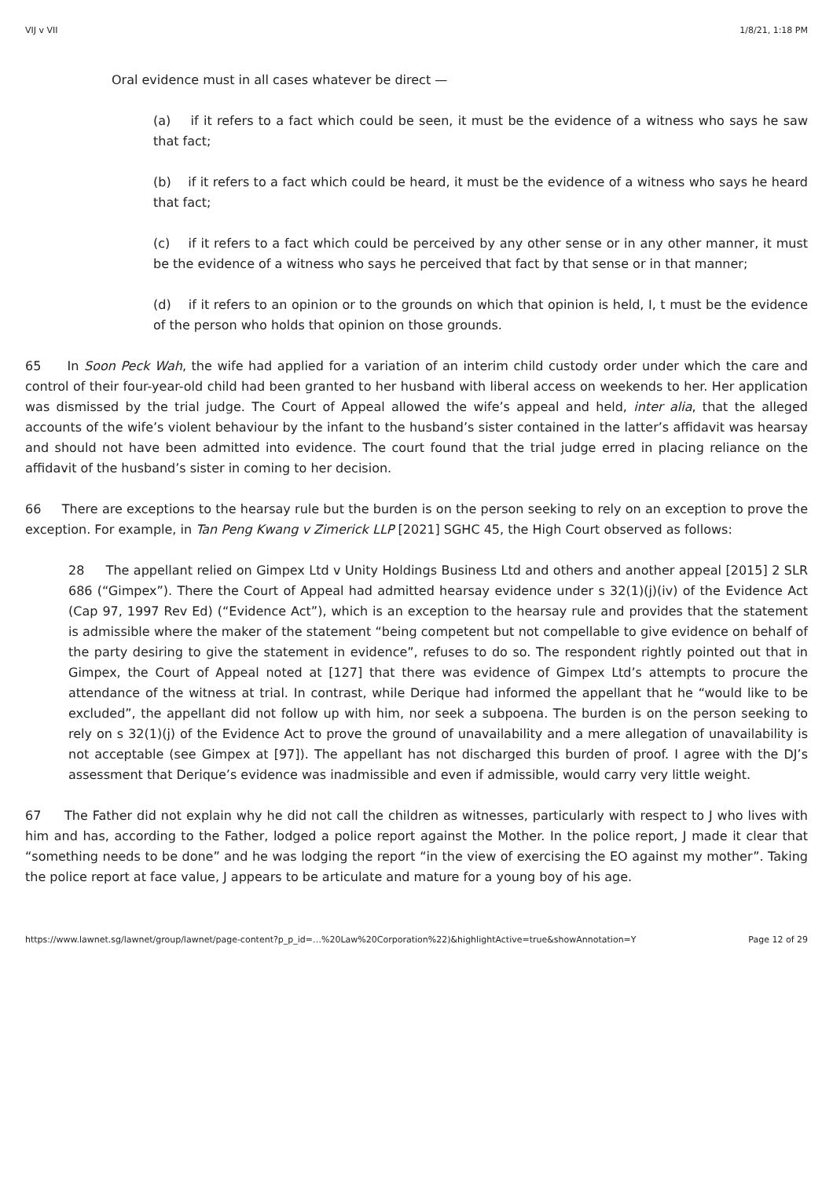VIJ v VII 1/8/21, 1:18 PM
Oral evidence must in all cases whatever be direct —
(a) if it refers to a fact which could be seen, it must be the evidence of a witness who says he saw that fact;
(b) if it refers to a fact which could be heard, it must be the evidence of a witness who says he heard that fact;
(c) if it refers to a fact which could be perceived by any other sense or in any other manner, it must be the evidence of a witness who says he perceived that fact by that sense or in that manner;
(d) if it refers to an opinion or to the grounds on which that opinion is held, I, t must be the evidence of the person who holds that opinion on those grounds.
65 In Soon Peck Wah, the wife had applied for a variation of an interim child custody order under which the care and control of their four-year-old child had been granted to her husband with liberal access on weekends to her. Her application was dismissed by the trial judge. The Court of Appeal allowed the wife’s appeal and held, inter alia, that the alleged accounts of the wife’s violent behaviour by the infant to the husband’s sister contained in the latter’s affidavit was hearsay and should not have been admitted into evidence. The court found that the trial judge erred in placing reliance on the affidavit of the husband’s sister in coming to her decision.
66 There are exceptions to the hearsay rule but the burden is on the person seeking to rely on an exception to prove the exception. For example, in Tan Peng Kwang v Zimerick LLP [2021] SGHC 45, the High Court observed as follows:
28 The appellant relied on Gimpex Ltd v Unity Holdings Business Ltd and others and another appeal [2015] 2 SLR 686 (“Gimpex”). There the Court of Appeal had admitted hearsay evidence under s 32(1)(j)(iv) of the Evidence Act (Cap 97, 1997 Rev Ed) (“Evidence Act”), which is an exception to the hearsay rule and provides that the statement is admissible where the maker of the statement “being competent but not compellable to give evidence on behalf of the party desiring to give the statement in evidence”, refuses to do so. The respondent rightly pointed out that in Gimpex, the Court of Appeal noted at [127] that there was evidence of Gimpex Ltd’s attempts to procure the attendance of the witness at trial. In contrast, while Derique had informed the appellant that he “would like to be excluded”, the appellant did not follow up with him, nor seek a subpoena. The burden is on the person seeking to rely on s 32(1)(j) of the Evidence Act to prove the ground of unavailability and a mere allegation of unavailability is not acceptable (see Gimpex at [97]). The appellant has not discharged this burden of proof. I agree with the DJ’s assessment that Derique’s evidence was inadmissible and even if admissible, would carry very little weight.
67 The Father did not explain why he did not call the children as witnesses, particularly with respect to J who lives with him and has, according to the Father, lodged a police report against the Mother. In the police report, J made it clear that “something needs to be done” and he was lodging the report “in the view of exercising the EO against my mother”. Taking the police report at face value, J appears to be articulate and mature for a young boy of his age.
https://www.lawnet.sg/lawnet/group/lawnet/page-content?p_p_id=…%20Law%20Corporation%22)&highlightActive=true&showAnnotation=Y Page 12 of 29